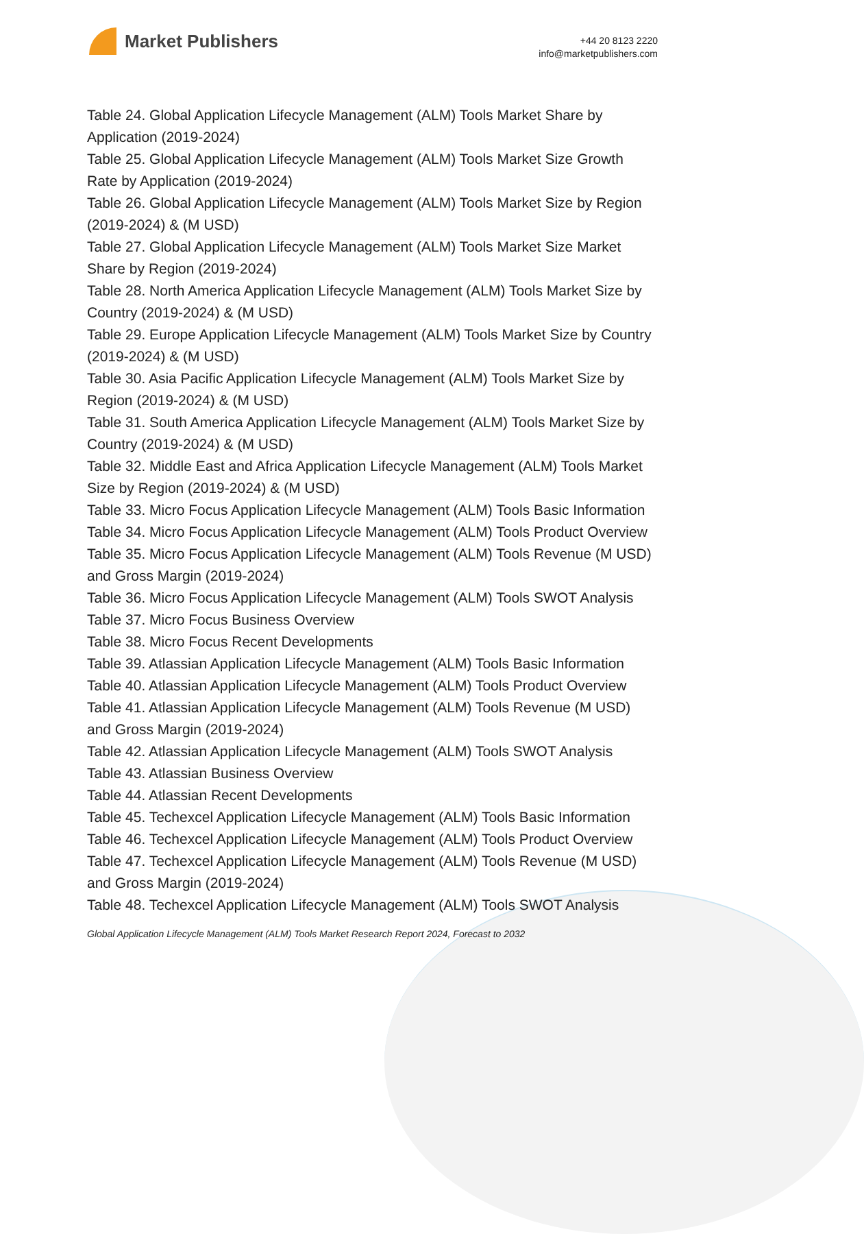Market Publishers
+44 20 8123 2220
info@marketpublishers.com
Table 24. Global Application Lifecycle Management (ALM) Tools Market Share by Application (2019-2024)
Table 25. Global Application Lifecycle Management (ALM) Tools Market Size Growth Rate by Application (2019-2024)
Table 26. Global Application Lifecycle Management (ALM) Tools Market Size by Region (2019-2024) & (M USD)
Table 27. Global Application Lifecycle Management (ALM) Tools Market Size Market Share by Region (2019-2024)
Table 28. North America Application Lifecycle Management (ALM) Tools Market Size by Country (2019-2024) & (M USD)
Table 29. Europe Application Lifecycle Management (ALM) Tools Market Size by Country (2019-2024) & (M USD)
Table 30. Asia Pacific Application Lifecycle Management (ALM) Tools Market Size by Region (2019-2024) & (M USD)
Table 31. South America Application Lifecycle Management (ALM) Tools Market Size by Country (2019-2024) & (M USD)
Table 32. Middle East and Africa Application Lifecycle Management (ALM) Tools Market Size by Region (2019-2024) & (M USD)
Table 33. Micro Focus Application Lifecycle Management (ALM) Tools Basic Information
Table 34. Micro Focus Application Lifecycle Management (ALM) Tools Product Overview
Table 35. Micro Focus Application Lifecycle Management (ALM) Tools Revenue (M USD) and Gross Margin (2019-2024)
Table 36. Micro Focus Application Lifecycle Management (ALM) Tools SWOT Analysis
Table 37. Micro Focus Business Overview
Table 38. Micro Focus Recent Developments
Table 39. Atlassian Application Lifecycle Management (ALM) Tools Basic Information
Table 40. Atlassian Application Lifecycle Management (ALM) Tools Product Overview
Table 41. Atlassian Application Lifecycle Management (ALM) Tools Revenue (M USD) and Gross Margin (2019-2024)
Table 42. Atlassian Application Lifecycle Management (ALM) Tools SWOT Analysis
Table 43. Atlassian Business Overview
Table 44. Atlassian Recent Developments
Table 45. Techexcel Application Lifecycle Management (ALM) Tools Basic Information
Table 46. Techexcel Application Lifecycle Management (ALM) Tools Product Overview
Table 47. Techexcel Application Lifecycle Management (ALM) Tools Revenue (M USD) and Gross Margin (2019-2024)
Table 48. Techexcel Application Lifecycle Management (ALM) Tools SWOT Analysis
Global Application Lifecycle Management (ALM) Tools Market Research Report 2024, Forecast to 2032